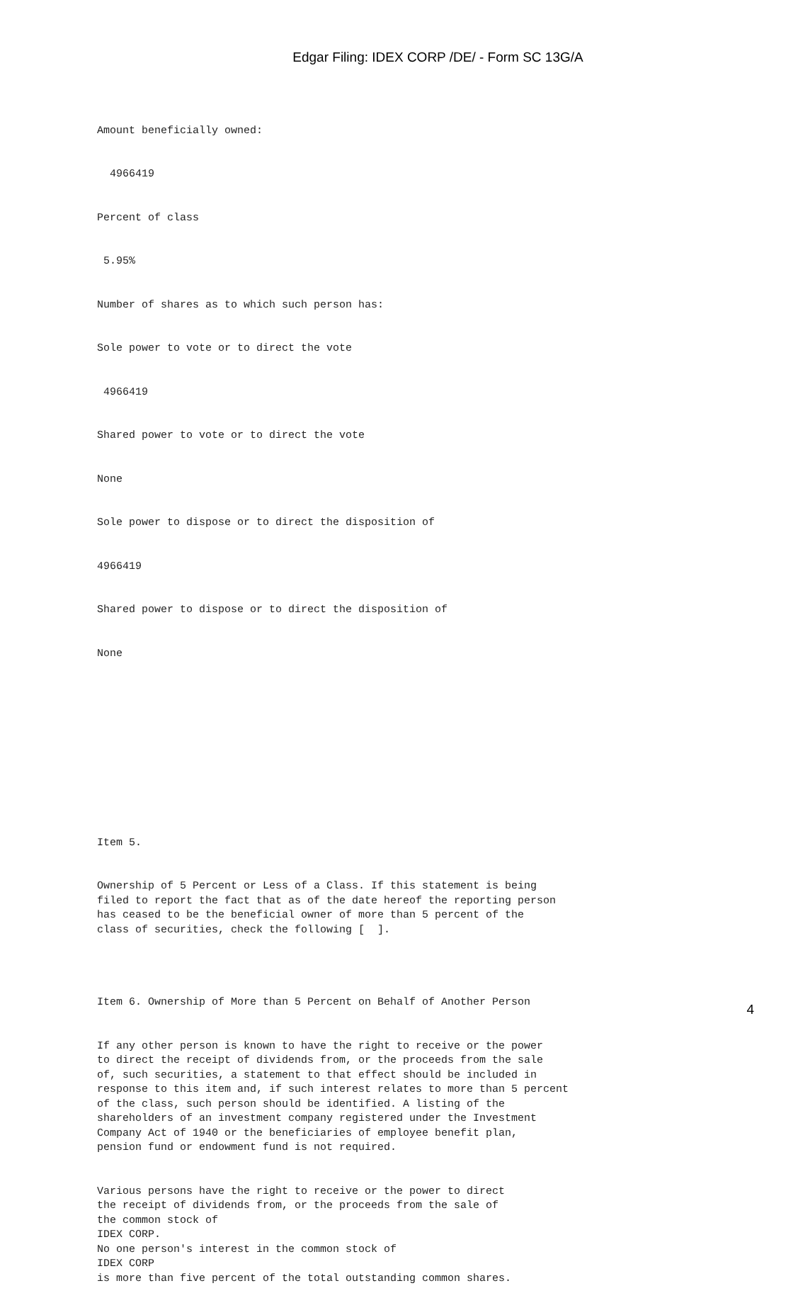Edgar Filing: IDEX CORP /DE/ - Form SC 13G/A
Amount beneficially owned:
4966419
Percent of class
5.95%
Number of shares as to which such person has:
Sole power to vote or to direct the vote
4966419
Shared power to vote or to direct the vote
None
Sole power to dispose or to direct the disposition of
4966419
Shared power to dispose or to direct the disposition of
None
Item 5.
Ownership of 5 Percent or Less of a Class. If this statement is being filed to report the fact that as of the date hereof the reporting person has ceased to be the beneficial owner of more than 5 percent of the class of securities, check the following [ ].
Item 6. Ownership of More than 5 Percent on Behalf of Another Person
If any other person is known to have the right to receive or the power to direct the receipt of dividends from, or the proceeds from the sale of, such securities, a statement to that effect should be included in response to this item and, if such interest relates to more than 5 percent of the class, such person should be identified. A listing of the shareholders of an investment company registered under the Investment Company Act of 1940 or the beneficiaries of employee benefit plan, pension fund or endowment fund is not required.
Various persons have the right to receive or the power to direct the receipt of dividends from, or the proceeds from the sale of the common stock of IDEX CORP. No one person's interest in the common stock of IDEX CORP is more than five percent of the total outstanding common shares.
4